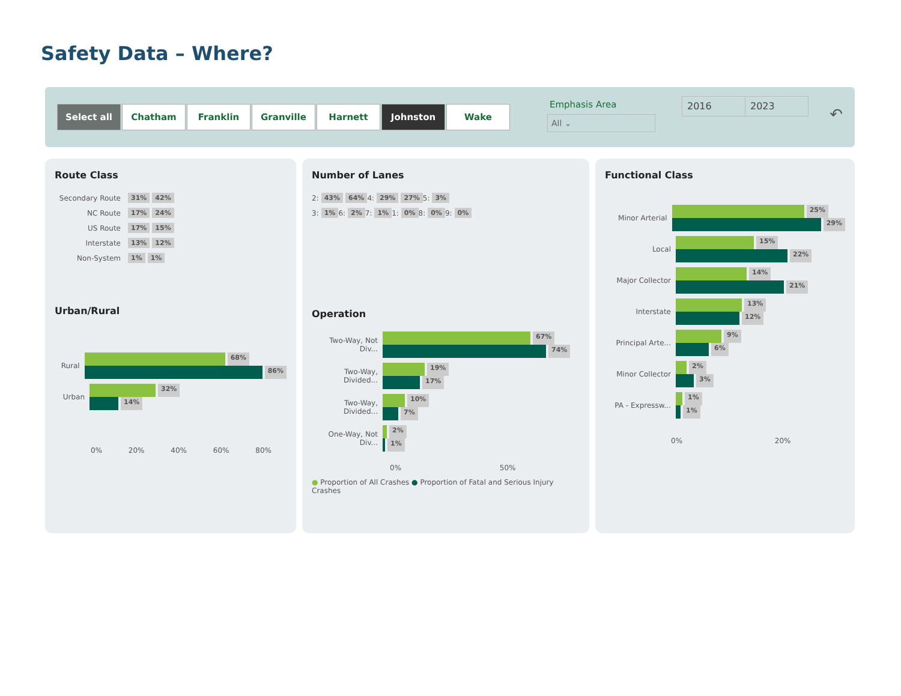Safety Data – Where?
Select all Chatham Franklin Granville Harnett Johnston Wake
Emphasis Area
All ⌄
2016 2023
↶
Route Class
Secondary Route 31% 42%
NC Route 17% 24%
US Route 17% 15%
Interstate 13% 12%
Non-System 1% 1%
Urban/Rural
Rural
68%
86%
Urban
32%
14%
0% 20% 40% 60% 80%
Number of Lanes
2: 43% 64% 4: 29% 27% 5: 3%
3: 1% 6: 2% 7: 1% 1: 0% 8: 0% 9: 0%
Operation
Two-Way, Not Div...
67%
74%
Two-Way, Divided...
19%
17%
Two-Way, Divided...
10%
7%
One-Way, Not Div...
2%
1%
0% 50%
● Proportion of All Crashes ● Proportion of Fatal and Serious Injury Crashes
Functional Class
Minor Arterial
25%
29%
Local
15%
22%
Major Collector
14%
21%
Interstate
13%
12%
Principal Arte...
9%
6%
Minor Collector
2%
3%
PA - Expressw...
1%
1%
0% 20%